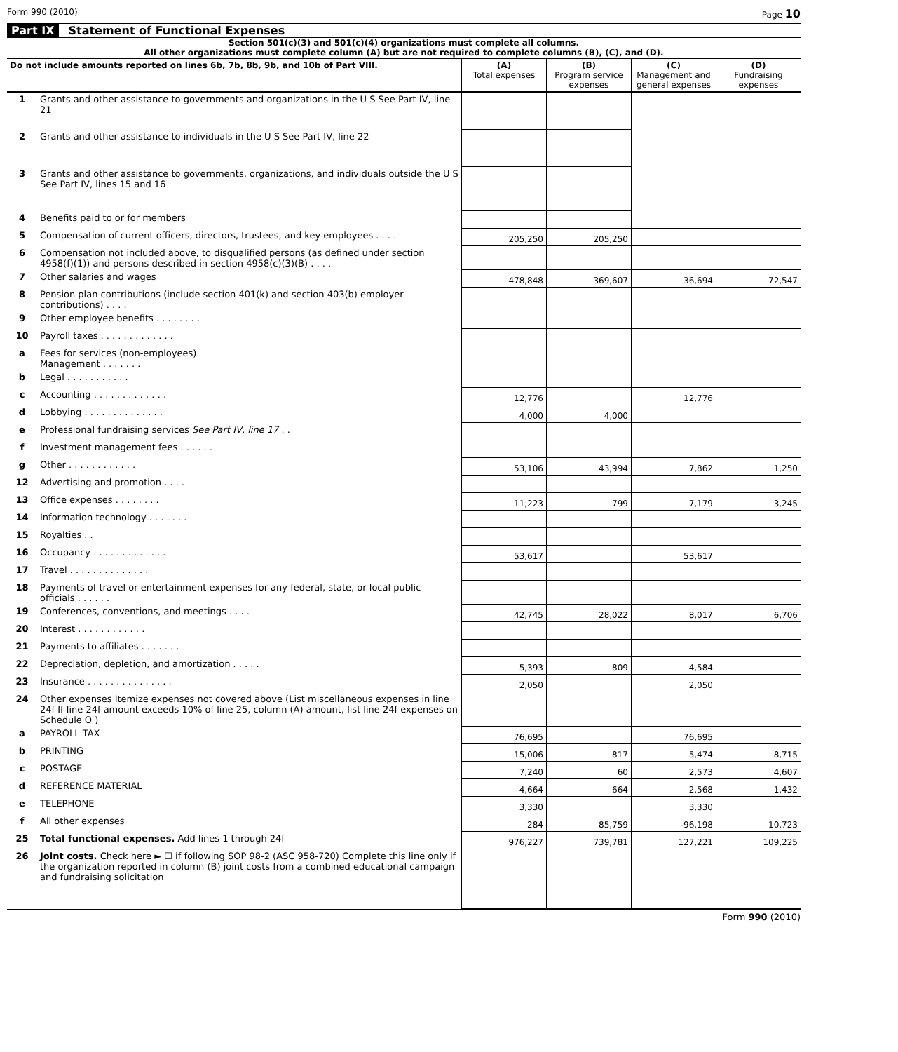Form 990 (2010) Page 10
Part IX Statement of Functional Expenses
Section 501(c)(3) and 501(c)(4) organizations must complete all columns.
All other organizations must complete column (A) but are not required to complete columns (B), (C), and (D).
| Do not include amounts reported on lines 6b, 7b, 8b, 9b, and 10b of Part VIII. | | (A) Total expenses | (B) Program service expenses | (C) Management and general expenses | (D) Fundraising expenses |
| --- | --- | --- | --- | --- | --- |
| 1 | Grants and other assistance to governments and organizations in the U S See Part IV, line 21 | | | | |
| 2 | Grants and other assistance to individuals in the U S See Part IV, line 22 | | | | |
| 3 | Grants and other assistance to governments, organizations, and individuals outside the U S See Part IV, lines 15 and 16 | | | | |
| 4 | Benefits paid to or for members | | | | |
| 5 | Compensation of current officers, directors, trustees, and key employees . . . . | 205,250 | 205,250 | | |
| 6 | Compensation not included above, to disqualified persons (as defined under section 4958(f)(1)) and persons described in section 4958(c)(3)(B) . . . . | | | | |
| 7 | Other salaries and wages | 478,848 | 369,607 | 36,694 | 72,547 |
| 8 | Pension plan contributions (include section 401(k) and section 403(b) employer contributions) . . . . | | | | |
| 9 | Other employee benefits . . . . . . . . | | | | |
| 10 | Payroll taxes . . . . . . . . . . . . . | | | | |
| a | Fees for services (non-employees) Management . . . . . . . | | | | |
| b | Legal . . . . . . . . . . . | | | | |
| c | Accounting . . . . . . . . . . . . . | 12,776 | | 12,776 | |
| d | Lobbying . . . . . . . . . . . . . . | 4,000 | 4,000 | | |
| e | Professional fundraising services See Part IV, line 17 . . | | | | |
| f | Investment management fees . . . . . . | | | | |
| g | Other . . . . . . . . . . . . | 53,106 | 43,994 | 7,862 | 1,250 |
| 12 | Advertising and promotion . . . . | | | | |
| 13 | Office expenses . . . . . . . . | 11,223 | 799 | 7,179 | 3,245 |
| 14 | Information technology . . . . . . . | | | | |
| 15 | Royalties . . | | | | |
| 16 | Occupancy . . . . . . . . . . . . . | 53,617 | | 53,617 | |
| 17 | Travel . . . . . . . . . . . . . . | | | | |
| 18 | Payments of travel or entertainment expenses for any federal, state, or local public officials . . . . . . | | | | |
| 19 | Conferences, conventions, and meetings . . . . | 42,745 | 28,022 | 8,017 | 6,706 |
| 20 | Interest . . . . . . . . . . . . | | | | |
| 21 | Payments to affiliates . . . . . . . | | | | |
| 22 | Depreciation, depletion, and amortization . . . . . | 5,393 | 809 | 4,584 | |
| 23 | Insurance . . . . . . . . . . . . . . . | 2,050 | | 2,050 | |
| 24 | Other expenses Itemize expenses not covered above (List miscellaneous expenses in line 24f If line 24f amount exceeds 10% of line 25, column (A) amount, list line 24f expenses on Schedule O ) | | | | |
| a | PAYROLL TAX | 76,695 | | 76,695 | |
| b | PRINTING | 15,006 | 817 | 5,474 | 8,715 |
| c | POSTAGE | 7,240 | 60 | 2,573 | 4,607 |
| d | REFERENCE MATERIAL | 4,664 | 664 | 2,568 | 1,432 |
| e | TELEPHONE | 3,330 | | 3,330 | |
| f | All other expenses | 284 | 85,759 | -96,198 | 10,723 |
| 25 | Total functional expenses. Add lines 1 through 24f | 976,227 | 739,781 | 127,221 | 109,225 |
| 26 | Joint costs. Check here ► ☐ if following SOP 98-2 (ASC 958-720) Complete this line only if the organization reported in column (B) joint costs from a combined educational campaign and fundraising solicitation | | | | |
Form 990 (2010)